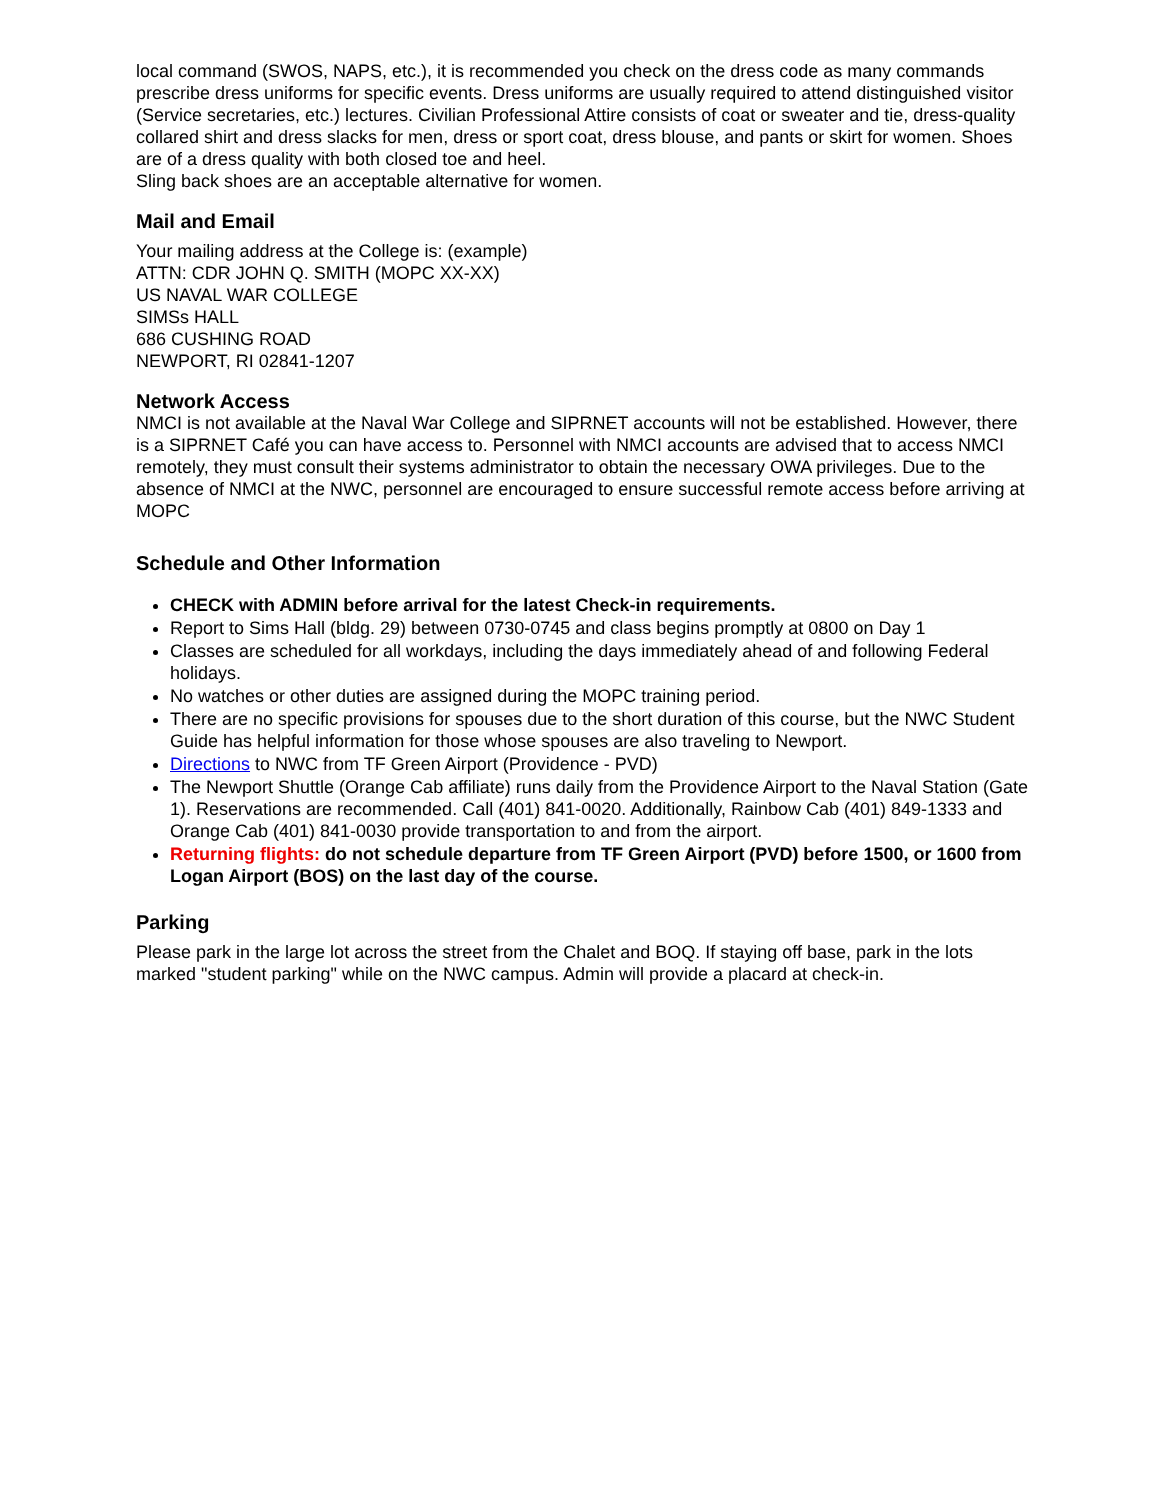local command (SWOS, NAPS, etc.), it is recommended you check on the dress code as many commands prescribe dress uniforms for specific events. Dress uniforms are usually required to attend distinguished visitor (Service secretaries, etc.) lectures. Civilian Professional Attire consists of coat or sweater and tie, dress-quality collared shirt and dress slacks for men, dress or sport coat, dress blouse, and pants or skirt for women. Shoes are of a dress quality with both closed toe and heel.
Sling back shoes are an acceptable alternative for women.
Mail and Email
Your mailing address at the College is: (example)
ATTN: CDR JOHN Q. SMITH (MOPC XX-XX)
US NAVAL WAR COLLEGE
SIMSs HALL
686 CUSHING ROAD
NEWPORT, RI 02841-1207
Network Access
NMCI is not available at the Naval War College and SIPRNET accounts will not be established. However, there is a SIPRNET Café you can have access to. Personnel with NMCI accounts are advised that to access NMCI remotely, they must consult their systems administrator to obtain the necessary OWA privileges. Due to the absence of NMCI at the NWC, personnel are encouraged to ensure successful remote access before arriving at MOPC
Schedule and Other Information
CHECK with ADMIN before arrival for the latest Check-in requirements.
Report to Sims Hall (bldg. 29) between 0730-0745 and class begins promptly at 0800 on Day 1
Classes are scheduled for all workdays, including the days immediately ahead of and following Federal holidays.
No watches or other duties are assigned during the MOPC training period.
There are no specific provisions for spouses due to the short duration of this course, but the NWC Student Guide has helpful information for those whose spouses are also traveling to Newport.
Directions to NWC from TF Green Airport (Providence - PVD)
The Newport Shuttle (Orange Cab affiliate) runs daily from the Providence Airport to the Naval Station (Gate 1). Reservations are recommended. Call (401) 841-0020. Additionally, Rainbow Cab (401) 849-1333 and Orange Cab (401) 841-0030 provide transportation to and from the airport.
Returning flights: do not schedule departure from TF Green Airport (PVD) before 1500, or 1600 from Logan Airport (BOS) on the last day of the course.
Parking
Please park in the large lot across the street from the Chalet and BOQ. If staying off base, park in the lots marked "student parking" while on the NWC campus. Admin will provide a placard at check-in.